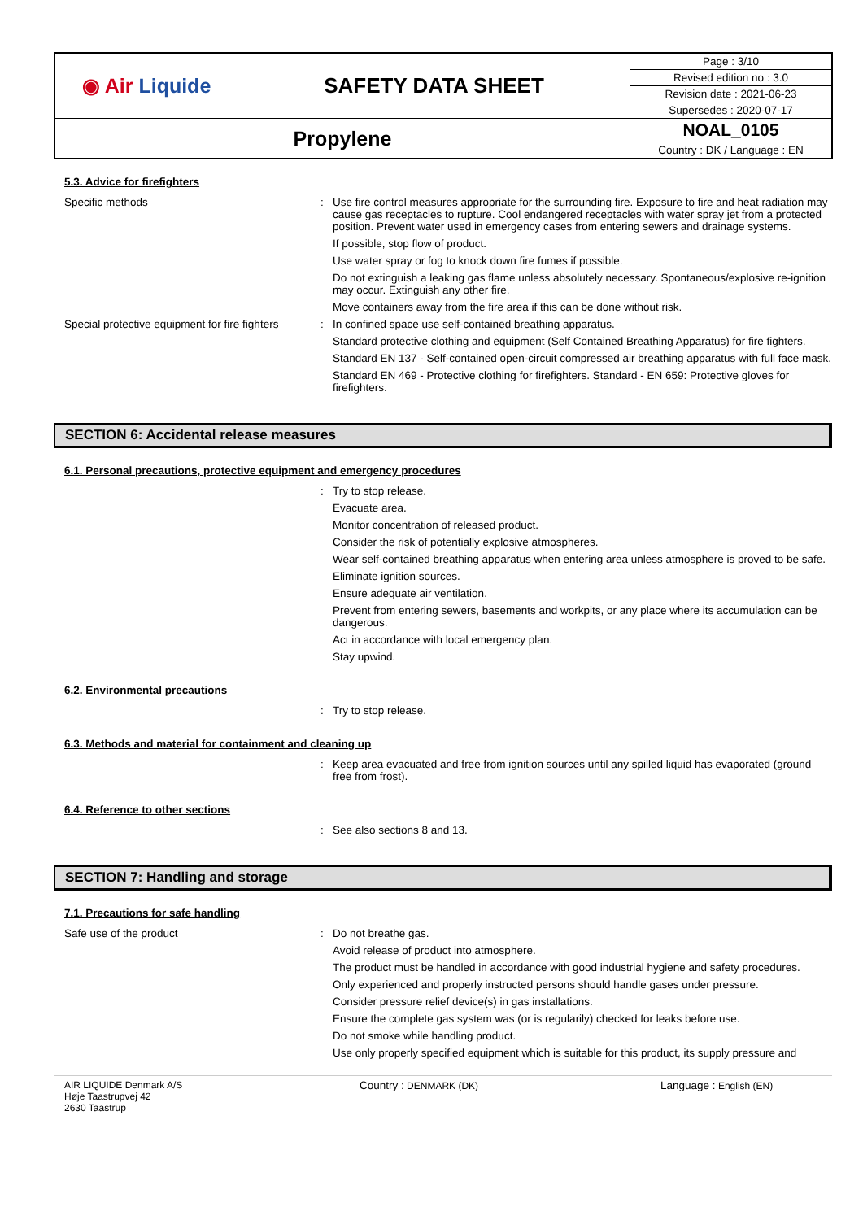| ◉ Air Liquide | SAFETY DATA SHEET | Page : 3/10 |
| | | Revised edition no : 3.0 |
| | | Revision date : 2021-06-23 |
| | | Supersedes : 2020-07-17 |
| Propylene | | NOAL_0105 |
| | | Country : DK / Language : EN |
5.3. Advice for firefighters
Specific methods : Use fire control measures appropriate for the surrounding fire. Exposure to fire and heat radiation may cause gas receptacles to rupture. Cool endangered receptacles with water spray jet from a protected position. Prevent water used in emergency cases from entering sewers and drainage systems.
If possible, stop flow of product.
Use water spray or fog to knock down fire fumes if possible.
Do not extinguish a leaking gas flame unless absolutely necessary. Spontaneous/explosive re-ignition may occur. Extinguish any other fire.
Move containers away from the fire area if this can be done without risk.
Special protective equipment for fire fighters
: In confined space use self-contained breathing apparatus.
Standard protective clothing and equipment (Self Contained Breathing Apparatus) for fire fighters.
Standard EN 137 - Self-contained open-circuit compressed air breathing apparatus with full face mask.
Standard EN 469 - Protective clothing for firefighters. Standard - EN 659: Protective gloves for firefighters.
SECTION 6: Accidental release measures
6.1. Personal precautions, protective equipment and emergency procedures
: Try to stop release.
Evacuate area.
Monitor concentration of released product.
Consider the risk of potentially explosive atmospheres.
Wear self-contained breathing apparatus when entering area unless atmosphere is proved to be safe.
Eliminate ignition sources.
Ensure adequate air ventilation.
Prevent from entering sewers, basements and workpits, or any place where its accumulation can be dangerous.
Act in accordance with local emergency plan.
Stay upwind.
6.2. Environmental precautions
: Try to stop release.
6.3. Methods and material for containment and cleaning up
: Keep area evacuated and free from ignition sources until any spilled liquid has evaporated (ground free from frost).
6.4. Reference to other sections
: See also sections 8 and 13.
SECTION 7: Handling and storage
7.1. Precautions for safe handling
Safe use of the product : Do not breathe gas.
Avoid release of product into atmosphere.
The product must be handled in accordance with good industrial hygiene and safety procedures.
Only experienced and properly instructed persons should handle gases under pressure.
Consider pressure relief device(s) in gas installations.
Ensure the complete gas system was (or is regularily) checked for leaks before use.
Do not smoke while handling product.
Use only properly specified equipment which is suitable for this product, its supply pressure and
AIR LIQUIDE Denmark A/S
Høje Taastrupvej 42
2630 Taastrup
Country : DENMARK (DK) Language : English (EN)